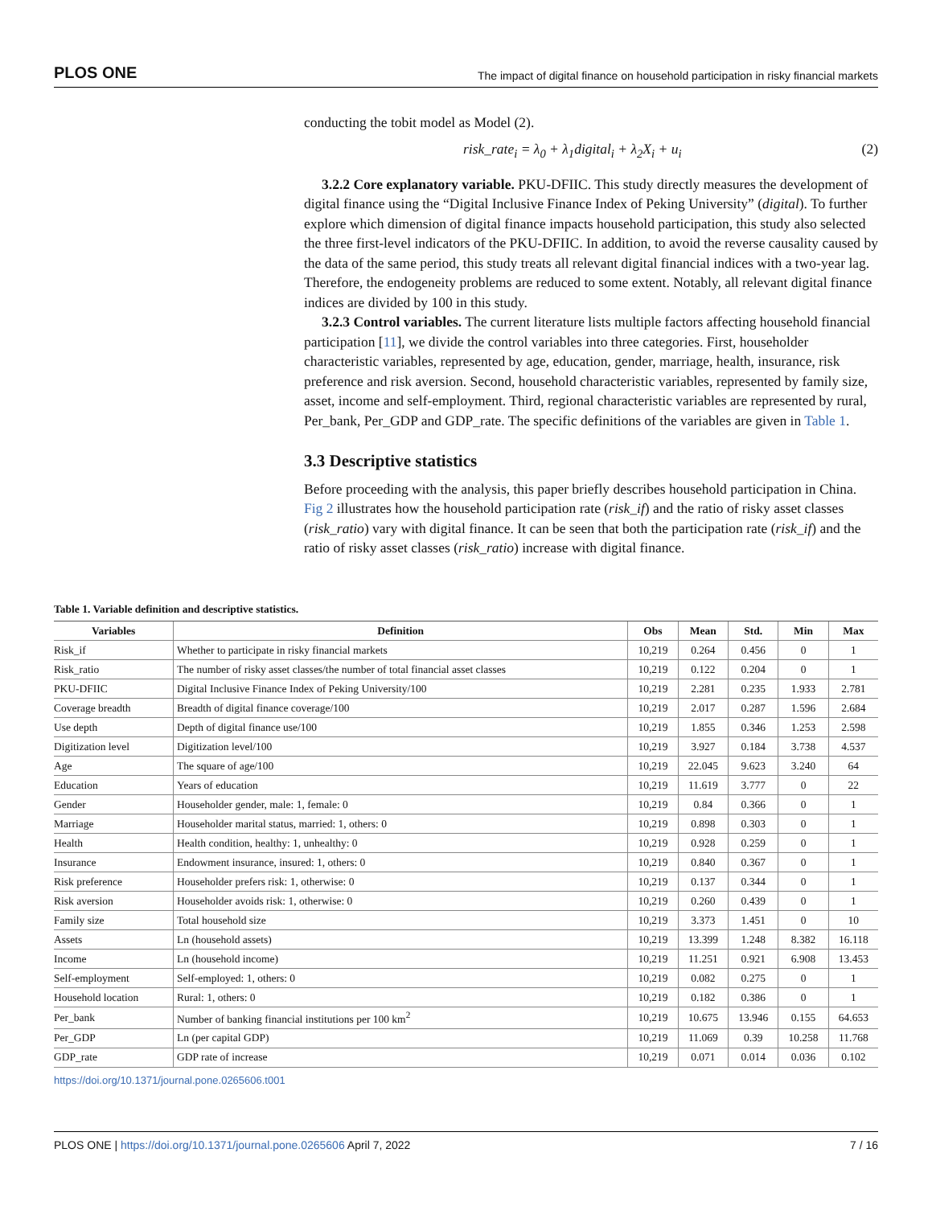PLOS ONE The impact of digital finance on household participation in risky financial markets
conducting the tobit model as Model (2).
risk_rate<sub>i</sub> = λ<sub>0</sub> + λ<sub>1</sub>digital<sub>i</sub> + λ<sub>2</sub>X<sub>i</sub> + u<sub>i</sub> (2)
3.2.2 Core explanatory variable. PKU-DFIIC. This study directly measures the development of digital finance using the “Digital Inclusive Finance Index of Peking University” (digital). To further explore which dimension of digital finance impacts household participation, this study also selected the three first-level indicators of the PKU-DFIIC. In addition, to avoid the reverse causality caused by the data of the same period, this study treats all relevant digital financial indices with a two-year lag. Therefore, the endogeneity problems are reduced to some extent. Notably, all relevant digital finance indices are divided by 100 in this study.
3.2.3 Control variables. The current literature lists multiple factors affecting household financial participation [11], we divide the control variables into three categories. First, householder characteristic variables, represented by age, education, gender, marriage, health, insurance, risk preference and risk aversion. Second, household characteristic variables, represented by family size, asset, income and self-employment. Third, regional characteristic variables are represented by rural, Per_bank, Per_GDP and GDP_rate. The specific definitions of the variables are given in Table 1.
3.3 Descriptive statistics
Before proceeding with the analysis, this paper briefly describes household participation in China. Fig 2 illustrates how the household participation rate (risk_if) and the ratio of risky asset classes (risk_ratio) vary with digital finance. It can be seen that both the participation rate (risk_if) and the ratio of risky asset classes (risk_ratio) increase with digital finance.
Table 1. Variable definition and descriptive statistics.
| Variables | Definition | Obs | Mean | Std. | Min | Max |
| --- | --- | --- | --- | --- | --- | --- |
| Risk_if | Whether to participate in risky financial markets | 10,219 | 0.264 | 0.456 | 0 | 1 |
| Risk_ratio | The number of risky asset classes/the number of total financial asset classes | 10,219 | 0.122 | 0.204 | 0 | 1 |
| PKU-DFIIC | Digital Inclusive Finance Index of Peking University/100 | 10,219 | 2.281 | 0.235 | 1.933 | 2.781 |
| Coverage breadth | Breadth of digital finance coverage/100 | 10,219 | 2.017 | 0.287 | 1.596 | 2.684 |
| Use depth | Depth of digital finance use/100 | 10,219 | 1.855 | 0.346 | 1.253 | 2.598 |
| Digitization level | Digitization level/100 | 10,219 | 3.927 | 0.184 | 3.738 | 4.537 |
| Age | The square of age/100 | 10,219 | 22.045 | 9.623 | 3.240 | 64 |
| Education | Years of education | 10,219 | 11.619 | 3.777 | 0 | 22 |
| Gender | Householder gender, male: 1, female: 0 | 10,219 | 0.84 | 0.366 | 0 | 1 |
| Marriage | Householder marital status, married: 1, others: 0 | 10,219 | 0.898 | 0.303 | 0 | 1 |
| Health | Health condition, healthy: 1, unhealthy: 0 | 10,219 | 0.928 | 0.259 | 0 | 1 |
| Insurance | Endowment insurance, insured: 1, others: 0 | 10,219 | 0.840 | 0.367 | 0 | 1 |
| Risk preference | Householder prefers risk: 1, otherwise: 0 | 10,219 | 0.137 | 0.344 | 0 | 1 |
| Risk aversion | Householder avoids risk: 1, otherwise: 0 | 10,219 | 0.260 | 0.439 | 0 | 1 |
| Family size | Total household size | 10,219 | 3.373 | 1.451 | 0 | 10 |
| Assets | Ln (household assets) | 10,219 | 13.399 | 1.248 | 8.382 | 16.118 |
| Income | Ln (household income) | 10,219 | 11.251 | 0.921 | 6.908 | 13.453 |
| Self-employment | Self-employed: 1, others: 0 | 10,219 | 0.082 | 0.275 | 0 | 1 |
| Household location | Rural: 1, others: 0 | 10,219 | 0.182 | 0.386 | 0 | 1 |
| Per_bank | Number of banking financial institutions per 100 km<sup>2</sup> | 10,219 | 10.675 | 13.946 | 0.155 | 64.653 |
| Per_GDP | Ln (per capital GDP) | 10,219 | 11.069 | 0.39 | 10.258 | 11.768 |
| GDP_rate | GDP rate of increase | 10,219 | 0.071 | 0.014 | 0.036 | 0.102 |
https://doi.org/10.1371/journal.pone.0265606.t001
PLOS ONE | https://doi.org/10.1371/journal.pone.0265606 April 7, 2022 7 / 16